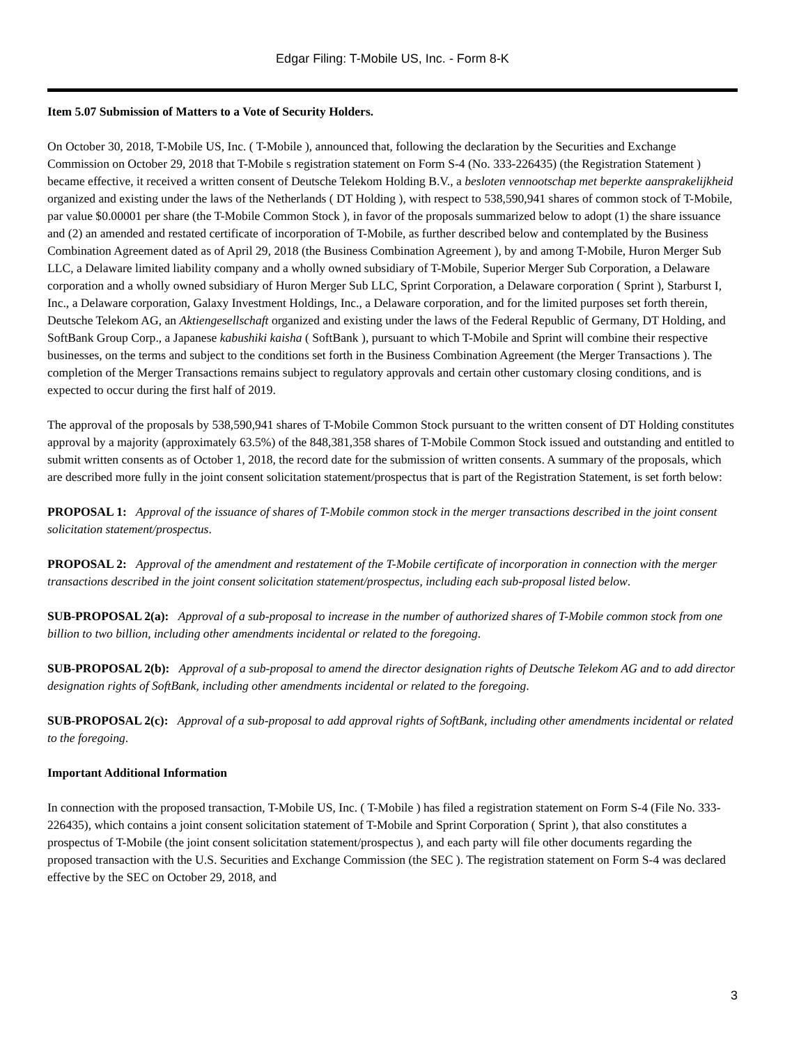Edgar Filing: T-Mobile US, Inc. - Form 8-K
Item 5.07 Submission of Matters to a Vote of Security Holders.
On October 30, 2018, T-Mobile US, Inc. ( T-Mobile ), announced that, following the declaration by the Securities and Exchange Commission on October 29, 2018 that T-Mobile s registration statement on Form S-4 (No. 333-226435) (the Registration Statement ) became effective, it received a written consent of Deutsche Telekom Holding B.V., a besloten vennootschap met beperkte aansprakelijkheid organized and existing under the laws of the Netherlands ( DT Holding ), with respect to 538,590,941 shares of common stock of T-Mobile, par value $0.00001 per share (the T-Mobile Common Stock ), in favor of the proposals summarized below to adopt (1) the share issuance and (2) an amended and restated certificate of incorporation of T-Mobile, as further described below and contemplated by the Business Combination Agreement dated as of April 29, 2018 (the Business Combination Agreement ), by and among T-Mobile, Huron Merger Sub LLC, a Delaware limited liability company and a wholly owned subsidiary of T-Mobile, Superior Merger Sub Corporation, a Delaware corporation and a wholly owned subsidiary of Huron Merger Sub LLC, Sprint Corporation, a Delaware corporation ( Sprint ), Starburst I, Inc., a Delaware corporation, Galaxy Investment Holdings, Inc., a Delaware corporation, and for the limited purposes set forth therein, Deutsche Telekom AG, an Aktiengesellschaft organized and existing under the laws of the Federal Republic of Germany, DT Holding, and SoftBank Group Corp., a Japanese kabushiki kaisha ( SoftBank ), pursuant to which T-Mobile and Sprint will combine their respective businesses, on the terms and subject to the conditions set forth in the Business Combination Agreement (the Merger Transactions ). The completion of the Merger Transactions remains subject to regulatory approvals and certain other customary closing conditions, and is expected to occur during the first half of 2019.
The approval of the proposals by 538,590,941 shares of T-Mobile Common Stock pursuant to the written consent of DT Holding constitutes approval by a majority (approximately 63.5%) of the 848,381,358 shares of T-Mobile Common Stock issued and outstanding and entitled to submit written consents as of October 1, 2018, the record date for the submission of written consents. A summary of the proposals, which are described more fully in the joint consent solicitation statement/prospectus that is part of the Registration Statement, is set forth below:
PROPOSAL 1: Approval of the issuance of shares of T-Mobile common stock in the merger transactions described in the joint consent solicitation statement/prospectus.
PROPOSAL 2: Approval of the amendment and restatement of the T-Mobile certificate of incorporation in connection with the merger transactions described in the joint consent solicitation statement/prospectus, including each sub-proposal listed below.
SUB-PROPOSAL 2(a): Approval of a sub-proposal to increase in the number of authorized shares of T-Mobile common stock from one billion to two billion, including other amendments incidental or related to the foregoing.
SUB-PROPOSAL 2(b): Approval of a sub-proposal to amend the director designation rights of Deutsche Telekom AG and to add director designation rights of SoftBank, including other amendments incidental or related to the foregoing.
SUB-PROPOSAL 2(c): Approval of a sub-proposal to add approval rights of SoftBank, including other amendments incidental or related to the foregoing.
Important Additional Information
In connection with the proposed transaction, T-Mobile US, Inc. ( T-Mobile ) has filed a registration statement on Form S-4 (File No. 333-226435), which contains a joint consent solicitation statement of T-Mobile and Sprint Corporation ( Sprint ), that also constitutes a prospectus of T-Mobile (the joint consent solicitation statement/prospectus ), and each party will file other documents regarding the proposed transaction with the U.S. Securities and Exchange Commission (the SEC ). The registration statement on Form S-4 was declared effective by the SEC on October 29, 2018, and
3